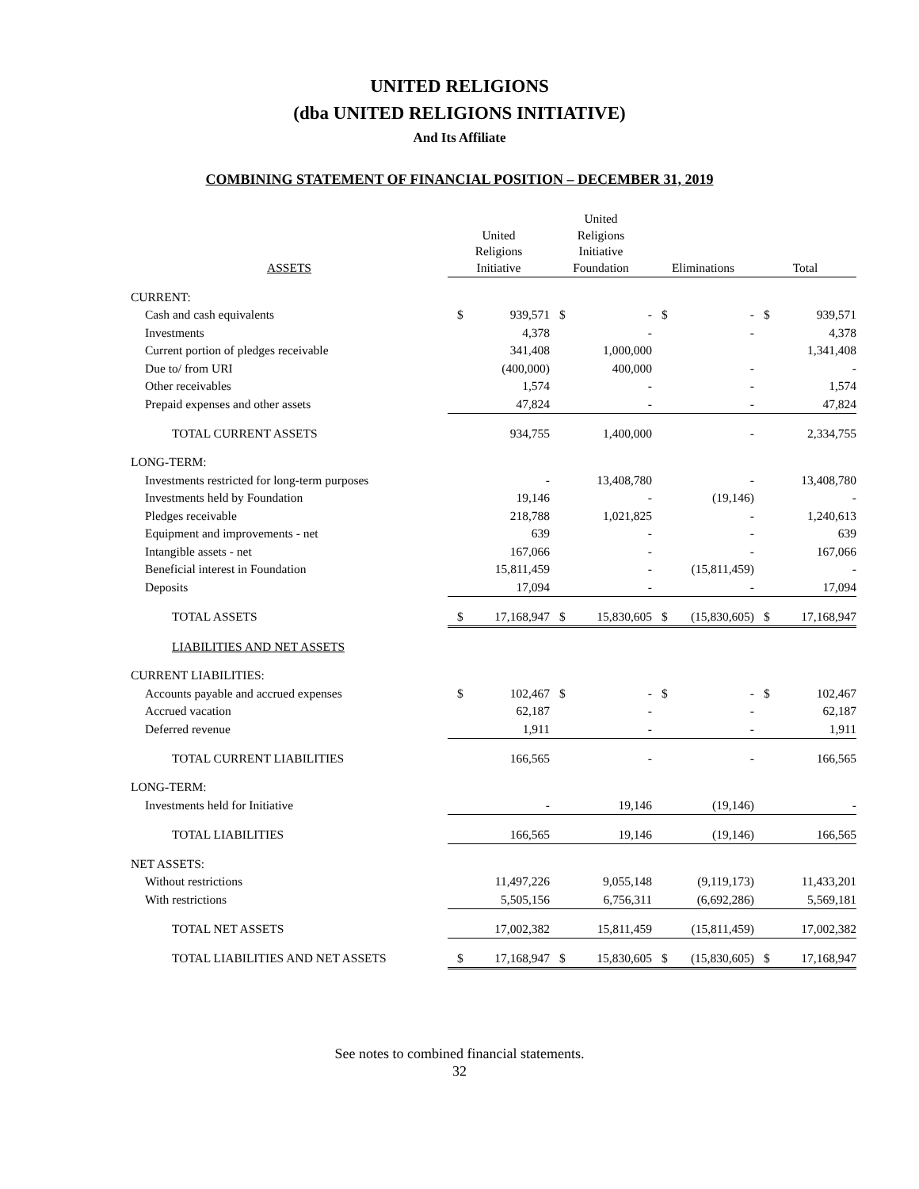UNITED RELIGIONS
(dba UNITED RELIGIONS INITIATIVE)
And Its Affiliate
COMBINING STATEMENT OF FINANCIAL POSITION – DECEMBER 31, 2019
| ASSETS | United Religions Initiative | | United Religions Initiative Foundation | | Eliminations | | Total | |
| --- | --- | --- | --- | --- | --- | --- | --- | --- |
| CURRENT: | | | | | | | | |
| Cash and cash equivalents | $ | 939,571 | $ | - | $ | - | $ | 939,571 |
| Investments | | 4,378 | | - | | - | | 4,378 |
| Current portion of pledges receivable | | 341,408 | | 1,000,000 | | | | 1,341,408 |
| Due to/ from URI | | (400,000) | | 400,000 | | - | | - |
| Other receivables | | 1,574 | | - | | - | | 1,574 |
| Prepaid expenses and other assets | | 47,824 | | - | | - | | 47,824 |
| TOTAL CURRENT ASSETS | | 934,755 | | 1,400,000 | | - | | 2,334,755 |
| LONG-TERM: | | | | | | | | |
| Investments restricted for long-term purposes | | - | | 13,408,780 | | - | | 13,408,780 |
| Investments held by Foundation | | 19,146 | | - | | (19,146) | | - |
| Pledges receivable | | 218,788 | | 1,021,825 | | - | | 1,240,613 |
| Equipment and improvements - net | | 639 | | - | | - | | 639 |
| Intangible assets - net | | 167,066 | | - | | - | | 167,066 |
| Beneficial interest in Foundation | | 15,811,459 | | - | | (15,811,459) | | - |
| Deposits | | 17,094 | | - | | - | | 17,094 |
| TOTAL ASSETS | $ | 17,168,947 | $ | 15,830,605 | $ | (15,830,605) | $ | 17,168,947 |
| LIABILITIES AND NET ASSETS | | | | | | | | |
| CURRENT LIABILITIES: | | | | | | | | |
| Accounts payable and accrued expenses | $ | 102,467 | $ | - | $ | - | $ | 102,467 |
| Accrued vacation | | 62,187 | | - | | - | | 62,187 |
| Deferred revenue | | 1,911 | | - | | - | | 1,911 |
| TOTAL CURRENT LIABILITIES | | 166,565 | | - | | - | | 166,565 |
| LONG-TERM: | | | | | | | | |
| Investments held for Initiative | | - | | 19,146 | | (19,146) | | - |
| TOTAL LIABILITIES | | 166,565 | | 19,146 | | (19,146) | | 166,565 |
| NET ASSETS: | | | | | | | | |
| Without restrictions | | 11,497,226 | | 9,055,148 | | (9,119,173) | | 11,433,201 |
| With restrictions | | 5,505,156 | | 6,756,311 | | (6,692,286) | | 5,569,181 |
| TOTAL NET ASSETS | | 17,002,382 | | 15,811,459 | | (15,811,459) | | 17,002,382 |
| TOTAL LIABILITIES AND NET ASSETS | $ | 17,168,947 | $ | 15,830,605 | $ | (15,830,605) | $ | 17,168,947 |
See notes to combined financial statements.
32